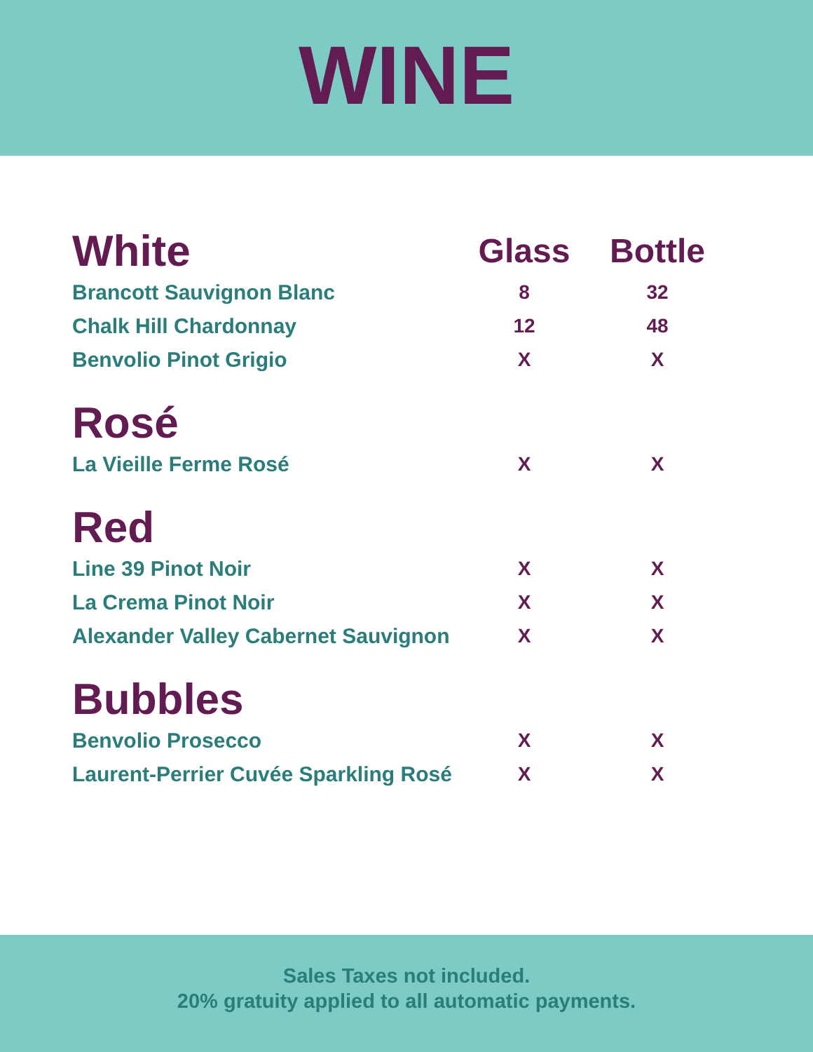WINE
| White | Glass | Bottle |
| --- | --- | --- |
| Brancott Sauvignon Blanc | 8 | 32 |
| Chalk Hill Chardonnay | 12 | 48 |
| Benvolio Pinot Grigio | X | X |
| Rosé | | |
| La Vieille Ferme Rosé | X | X |
| Red | | |
| Line 39 Pinot Noir | X | X |
| La Crema Pinot Noir | X | X |
| Alexander Valley Cabernet Sauvignon | X | X |
| Bubbles | | |
| Benvolio Prosecco | X | X |
| Laurent-Perrier Cuvée Sparkling Rosé | X | X |
Sales Taxes not included.
20% gratuity applied to all automatic payments.